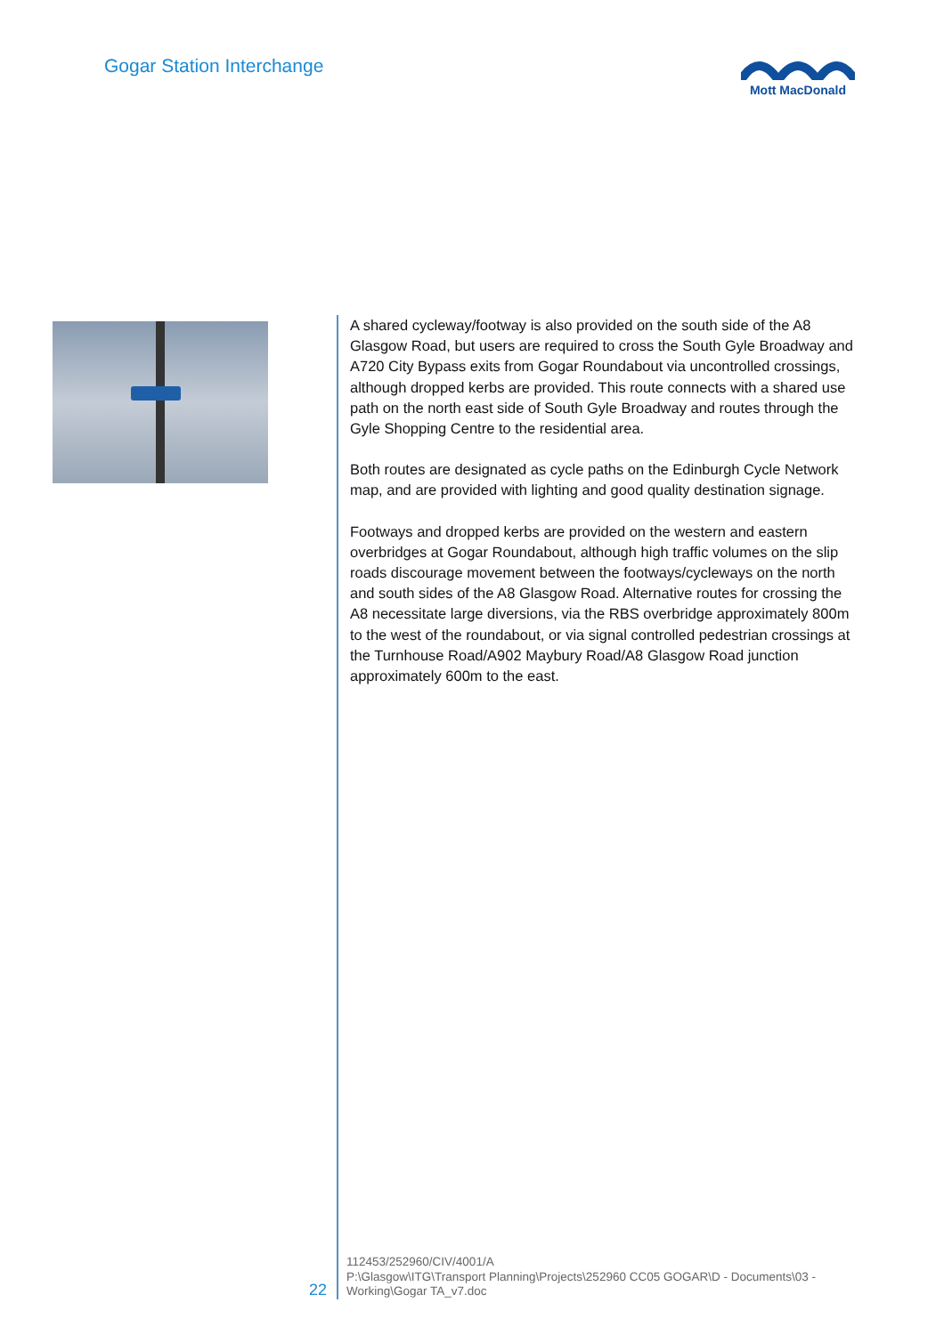Gogar Station Interchange
Mott MacDonald
A shared cycleway/footway is also provided on the south side of the A8 Glasgow Road, but users are required to cross the South Gyle Broadway and A720 City Bypass exits from Gogar Roundabout via uncontrolled crossings, although dropped kerbs are provided. This route connects with a shared use path on the north east side of South Gyle Broadway and routes through the Gyle Shopping Centre to the residential area.
Both routes are designated as cycle paths on the Edinburgh Cycle Network map, and are provided with lighting and good quality destination signage.
Footways and dropped kerbs are provided on the western and eastern overbridges at Gogar Roundabout, although high traffic volumes on the slip roads discourage movement between the footways/cycleways on the north and south sides of the A8 Glasgow Road. Alternative routes for crossing the A8 necessitate large diversions, via the RBS overbridge approximately 800m to the west of the roundabout, or via signal controlled pedestrian crossings at the Turnhouse Road/A902 Maybury Road/A8 Glasgow Road junction approximately 600m to the east.
22
112453/252960/CIV/4001/A
P:\Glasgow\ITG\Transport Planning\Projects\252960 CC05 GOGAR\D - Documents\03 - Working\Gogar TA_v7.doc